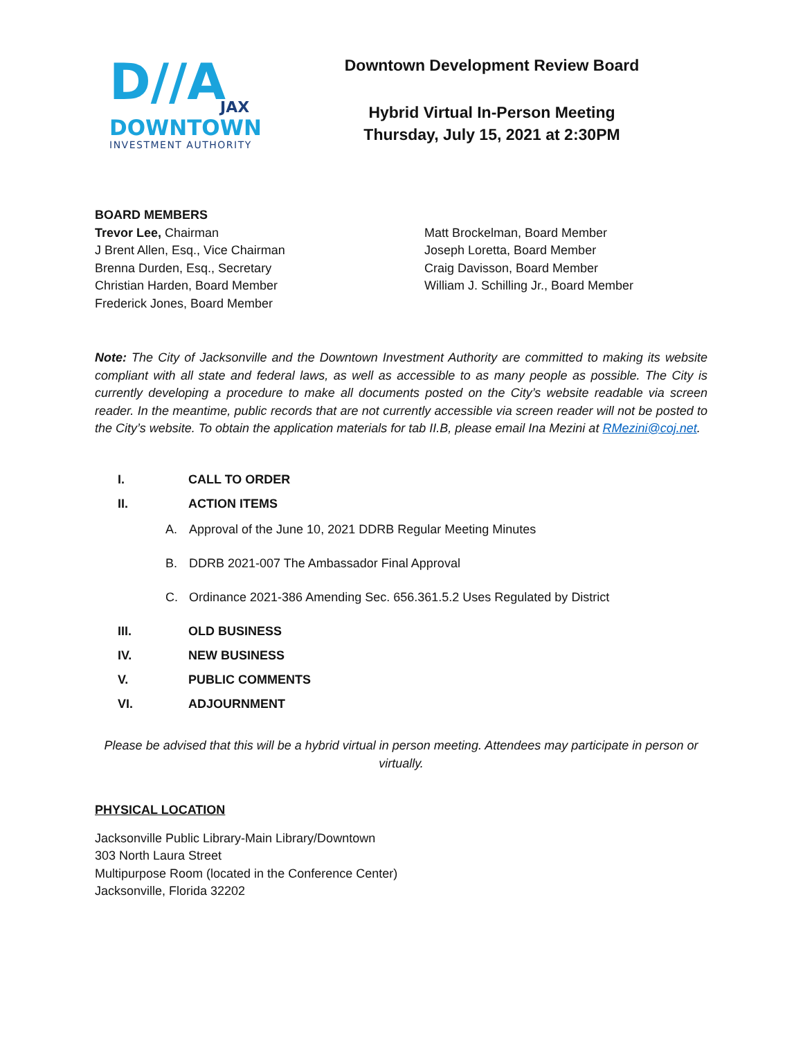D//A
JAX
DOWNTOWN
INVESTMENT AUTHORITY
Downtown Development Review Board
Hybrid Virtual In-Person Meeting
Thursday, July 15, 2021 at 2:30PM
BOARD MEMBERS
Trevor Lee, Chairman
J Brent Allen, Esq., Vice Chairman
Brenna Durden, Esq., Secretary
Christian Harden, Board Member
Frederick Jones, Board Member
Matt Brockelman, Board Member
Joseph Loretta, Board Member
Craig Davisson, Board Member
William J. Schilling Jr., Board Member
Note: The City of Jacksonville and the Downtown Investment Authority are committed to making its website compliant with all state and federal laws, as well as accessible to as many people as possible. The City is currently developing a procedure to make all documents posted on the City’s website readable via screen reader. In the meantime, public records that are not currently accessible via screen reader will not be posted to the City’s website. To obtain the application materials for tab II.B, please email Ina Mezini at RMezini@coj.net.
I. CALL TO ORDER
II. ACTION ITEMS
A. Approval of the June 10, 2021 DDRB Regular Meeting Minutes
B. DDRB 2021-007 The Ambassador Final Approval
C. Ordinance 2021-386 Amending Sec. 656.361.5.2 Uses Regulated by District
III. OLD BUSINESS
IV. NEW BUSINESS
V. PUBLIC COMMENTS
VI. ADJOURNMENT
Please be advised that this will be a hybrid virtual in person meeting. Attendees may participate in person or virtually.
PHYSICAL LOCATION
Jacksonville Public Library-Main Library/Downtown
303 North Laura Street
Multipurpose Room (located in the Conference Center)
Jacksonville, Florida 32202